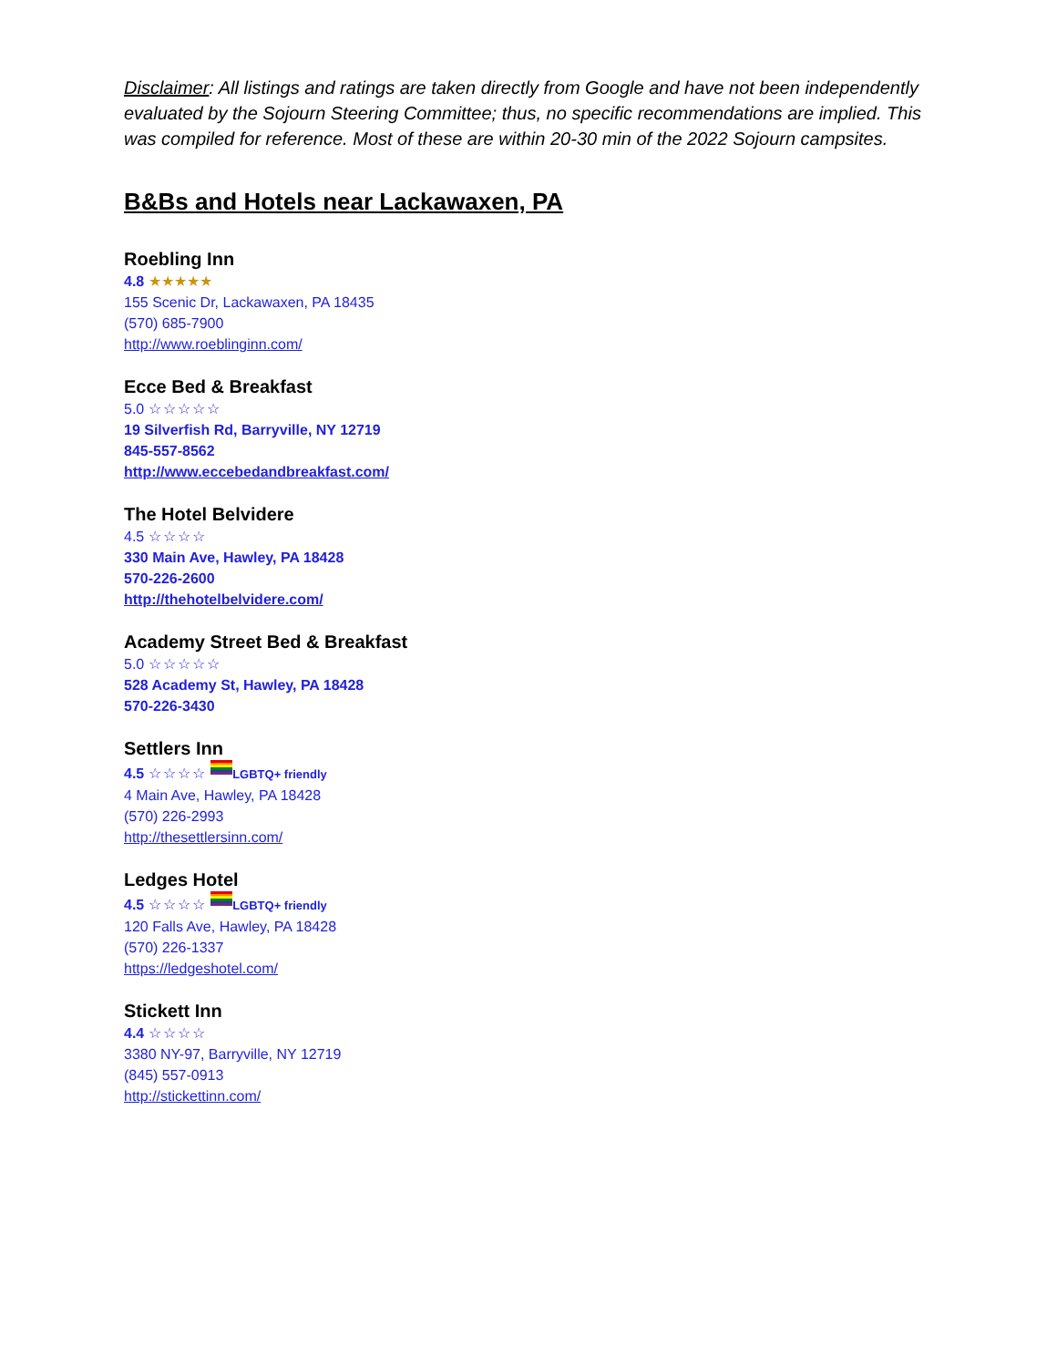Disclaimer: All listings and ratings are taken directly from Google and have not been independently evaluated by the Sojourn Steering Committee; thus, no specific recommendations are implied. This was compiled for reference. Most of these are within 20-30 min of the 2022 Sojourn campsites.
B&Bs and Hotels near Lackawaxen, PA
Roebling Inn
4.8 ★★★★★
155 Scenic Dr, Lackawaxen, PA 18435
(570) 685-7900
http://www.roeblinginn.com/
Ecce Bed & Breakfast
5.0 ☆☆☆☆☆
19 Silverfish Rd, Barryville, NY 12719
845-557-8562
http://www.eccebedandbreakfast.com/
The Hotel Belvidere
4.5 ☆☆☆☆
330 Main Ave, Hawley, PA 18428
570-226-2600
http://thehotelbelvidere.com/
Academy Street Bed & Breakfast
5.0 ☆☆☆☆☆
528 Academy St, Hawley, PA 18428
570-226-3430
Settlers Inn
4.5 ☆☆☆☆ LGBTQ+ friendly
4 Main Ave, Hawley, PA 18428
(570) 226-2993
http://thesettlersinn.com/
Ledges Hotel
4.5 ☆☆☆☆ LGBTQ+ friendly
120 Falls Ave, Hawley, PA 18428
(570) 226-1337
https://ledgeshotel.com/
Stickett Inn
4.4 ☆☆☆☆
3380 NY-97, Barryville, NY 12719
(845) 557-0913
http://stickettinn.com/